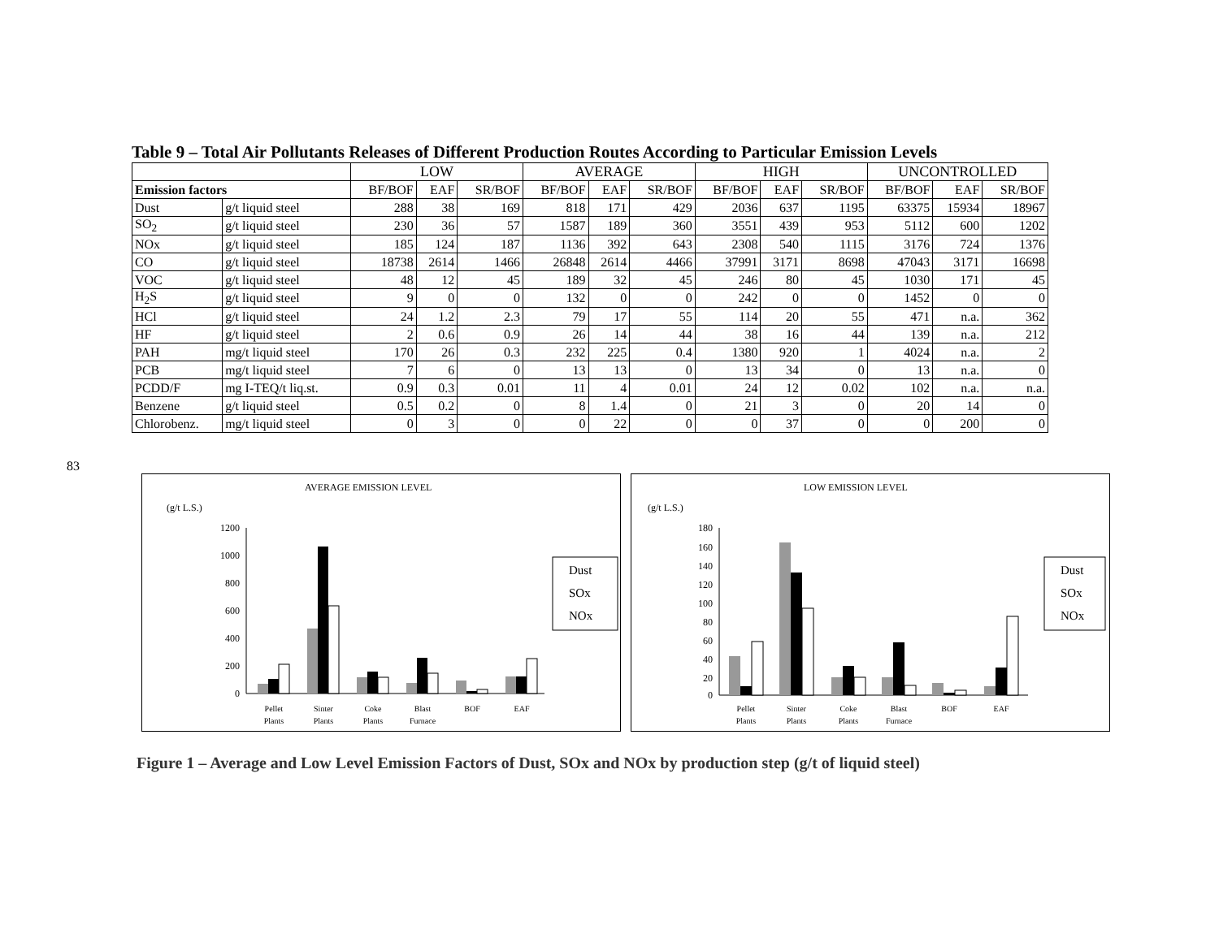83
Table 9 – Total Air Pollutants Releases of Different Production Routes According to Particular Emission Levels
| | | LOW | | | AVERAGE | | | HIGH | | | UNCONTROLLED | | |
| --- | --- | --- | --- | --- | --- | --- | --- | --- | --- | --- | --- | --- | --- |
| Emission factors | | BF/BOF | EAF | SR/BOF | BF/BOF | EAF | SR/BOF | BF/BOF | EAF | SR/BOF | BF/BOF | EAF | SR/BOF |
| Dust | g/t liquid steel | 288 | 38 | 169 | 818 | 171 | 429 | 2036 | 637 | 1195 | 63375 | 15934 | 18967 |
| SO<sub>2</sub> | g/t liquid steel | 230 | 36 | 57 | 1587 | 189 | 360 | 3551 | 439 | 953 | 5112 | 600 | 1202 |
| NOx | g/t liquid steel | 185 | 124 | 187 | 1136 | 392 | 643 | 2308 | 540 | 1115 | 3176 | 724 | 1376 |
| CO | g/t liquid steel | 18738 | 2614 | 1466 | 26848 | 2614 | 4466 | 37991 | 3171 | 8698 | 47043 | 3171 | 16698 |
| VOC | g/t liquid steel | 48 | 12 | 45 | 189 | 32 | 45 | 246 | 80 | 45 | 1030 | 171 | 45 |
| H<sub>2</sub>S | g/t liquid steel | 9 | 0 | 0 | 132 | 0 | 0 | 242 | 0 | 0 | 1452 | 0 | 0 |
| HCl | g/t liquid steel | 24 | 1.2 | 2.3 | 79 | 17 | 55 | 114 | 20 | 55 | 471 | n.a. | 362 |
| HF | g/t liquid steel | 2 | 0.6 | 0.9 | 26 | 14 | 44 | 38 | 16 | 44 | 139 | n.a. | 212 |
| PAH | mg/t liquid steel | 170 | 26 | 0.3 | 232 | 225 | 0.4 | 1380 | 920 | 1 | 4024 | n.a. | 2 |
| PCB | mg/t liquid steel | 7 | 6 | 0 | 13 | 13 | 0 | 13 | 34 | 0 | 13 | n.a. | 0 |
| PCDD/F | mg I-TEQ/t liq.st. | 0.9 | 0.3 | 0.01 | 11 | 4 | 0.01 | 24 | 12 | 0.02 | 102 | n.a. | n.a. |
| Benzene | g/t liquid steel | 0.5 | 0.2 | 0 | 8 | 1.4 | 0 | 21 | 3 | 0 | 20 | 14 | 0 |
| Chlorobenz. | mg/t liquid steel | 0 | 3 | 0 | 0 | 22 | 0 | 0 | 37 | 0 | 0 | 200 | 0 |
AVERAGE EMISSION LEVEL
(g/t L.S.)
1200
1000
800
600
400
200
0
Pellet
Sinter
Coke
Blast
BOF
EAF
Plants
Plants
Plants
Furnace
Dust
SOx
NOx
LOW EMISSION LEVEL
(g/t L.S.)
180
160
140
120
100
80
60
40
20
0
Pellet
Sinter
Coke
Blast
BOF
EAF
Plants
Plants
Plants
Furnace
Dust
SOx
NOx
Figure 1 – Average and Low Level Emission Factors of Dust, SOx and NOx by production step (g/t of liquid steel)